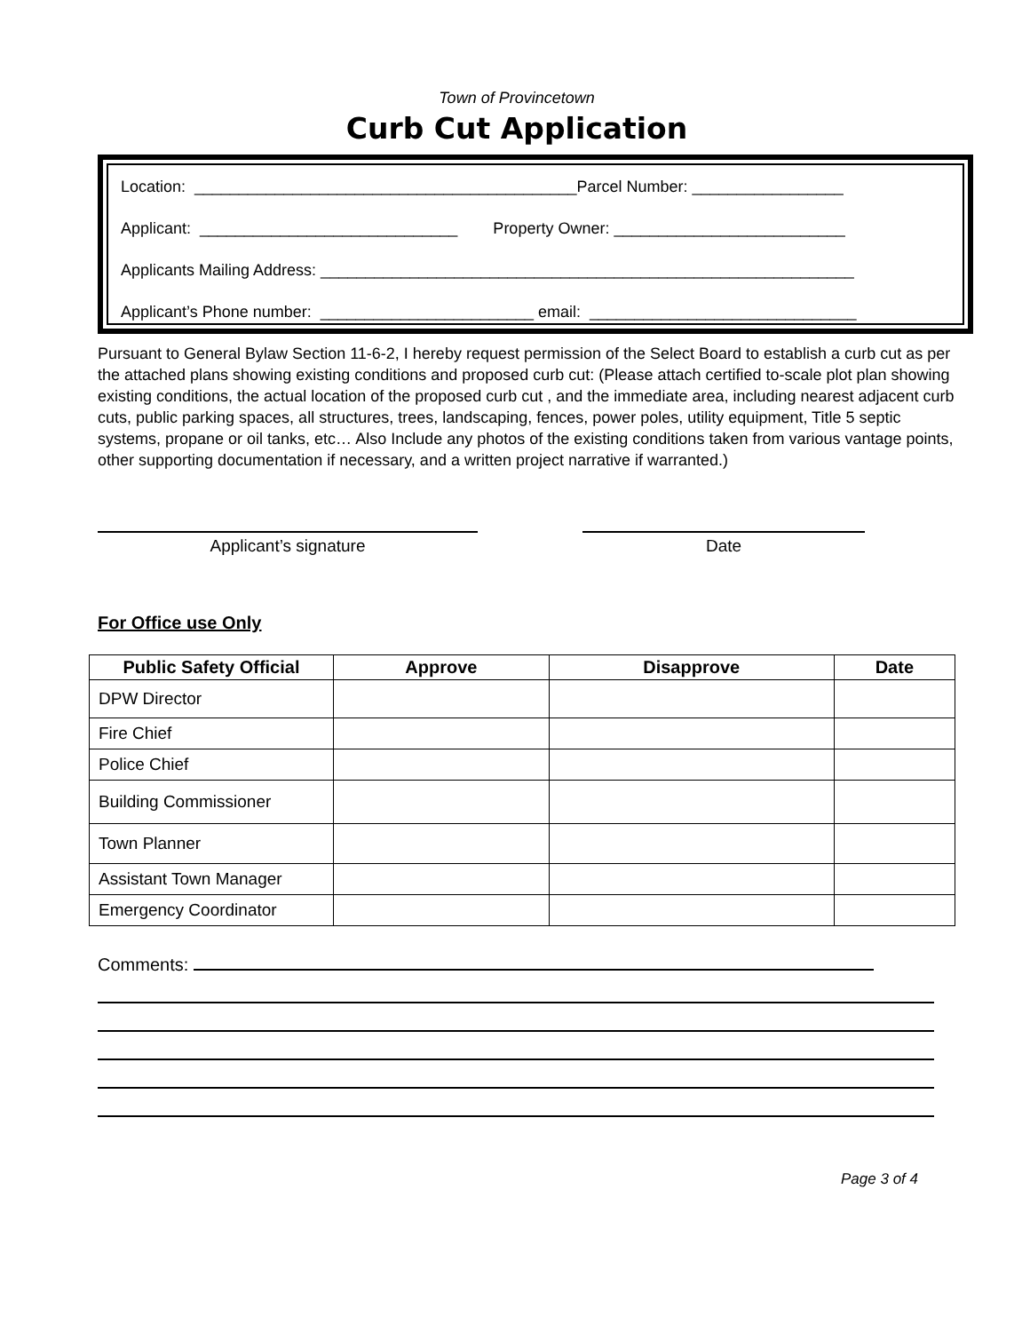Town of Provincetown
Curb Cut Application
Location: ___________________________________________Parcel Number: _________________
Applicant: _____________________________ Property Owner: __________________________
Applicants Mailing Address: ____________________________________________________________
Applicant’s Phone number: ________________________ email: ______________________________
Pursuant to General Bylaw Section 11-6-2, I hereby request permission of the Select Board to establish a curb cut as per the attached plans showing existing conditions and proposed curb cut: (Please attach certified to-scale plot plan showing existing conditions, the actual location of the proposed curb cut , and the immediate area, including nearest adjacent curb cuts, public parking spaces, all structures, trees, landscaping, fences, power poles, utility equipment, Title 5 septic systems, propane or oil tanks, etc… Also Include any photos of the existing conditions taken from various vantage points, other supporting documentation if necessary, and a written project narrative if warranted.)
Applicant’s signature Date
For Office use Only
| Public Safety Official | Approve | Disapprove | Date |
| --- | --- | --- | --- |
| DPW Director | | | |
| Fire Chief | | | |
| Police Chief | | | |
| Building Commissioner | | | |
| Town Planner | | | |
| Assistant Town Manager | | | |
| Emergency Coordinator | | | |
Comments:
Page 3 of 4